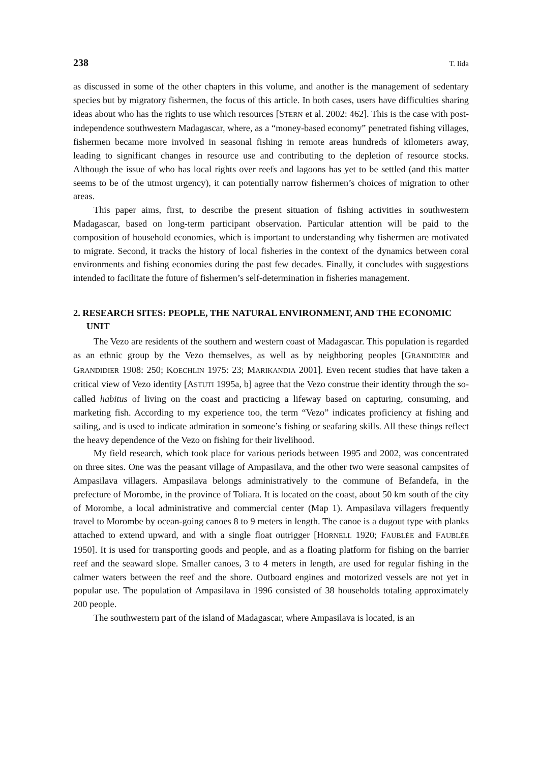238 T. Iida
as discussed in some of the other chapters in this volume, and another is the management of sedentary species but by migratory fishermen, the focus of this article. In both cases, users have difficulties sharing ideas about who has the rights to use which resources [STERN et al. 2002: 462]. This is the case with post-independence southwestern Madagascar, where, as a “money-based economy” penetrated fishing villages, fishermen became more involved in seasonal fishing in remote areas hundreds of kilometers away, leading to significant changes in resource use and contributing to the depletion of resource stocks. Although the issue of who has local rights over reefs and lagoons has yet to be settled (and this matter seems to be of the utmost urgency), it can potentially narrow fishermen’s choices of migration to other areas.
This paper aims, first, to describe the present situation of fishing activities in southwestern Madagascar, based on long-term participant observation. Particular attention will be paid to the composition of household economies, which is important to understanding why fishermen are motivated to migrate. Second, it tracks the history of local fisheries in the context of the dynamics between coral environments and fishing economies during the past few decades. Finally, it concludes with suggestions intended to facilitate the future of fishermen’s self-determination in fisheries management.
2. RESEARCH SITES: PEOPLE, THE NATURAL ENVIRONMENT, AND THE ECONOMIC UNIT
The Vezo are residents of the southern and western coast of Madagascar. This population is regarded as an ethnic group by the Vezo themselves, as well as by neighboring peoples [GRANDIDIER and GRANDIDIER 1908: 250; KOECHLIN 1975: 23; MARIKANDIA 2001]. Even recent studies that have taken a critical view of Vezo identity [ASTUTI 1995a, b] agree that the Vezo construe their identity through the so-called habitus of living on the coast and practicing a lifeway based on capturing, consuming, and marketing fish. According to my experience too, the term “Vezo” indicates proficiency at fishing and sailing, and is used to indicate admiration in someone’s fishing or seafaring skills. All these things reflect the heavy dependence of the Vezo on fishing for their livelihood.
My field research, which took place for various periods between 1995 and 2002, was concentrated on three sites. One was the peasant village of Ampasilava, and the other two were seasonal campsites of Ampasilava villagers. Ampasilava belongs administratively to the commune of Befandefa, in the prefecture of Morombe, in the province of Toliara. It is located on the coast, about 50 km south of the city of Morombe, a local administrative and commercial center (Map 1). Ampasilava villagers frequently travel to Morombe by ocean-going canoes 8 to 9 meters in length. The canoe is a dugout type with planks attached to extend upward, and with a single float outrigger [HORNELL 1920; FAUBLÉE and FAUBLÉE 1950]. It is used for transporting goods and people, and as a floating platform for fishing on the barrier reef and the seaward slope. Smaller canoes, 3 to 4 meters in length, are used for regular fishing in the calmer waters between the reef and the shore. Outboard engines and motorized vessels are not yet in popular use. The population of Ampasilava in 1996 consisted of 38 households totaling approximately 200 people.
The southwestern part of the island of Madagascar, where Ampasilava is located, is an